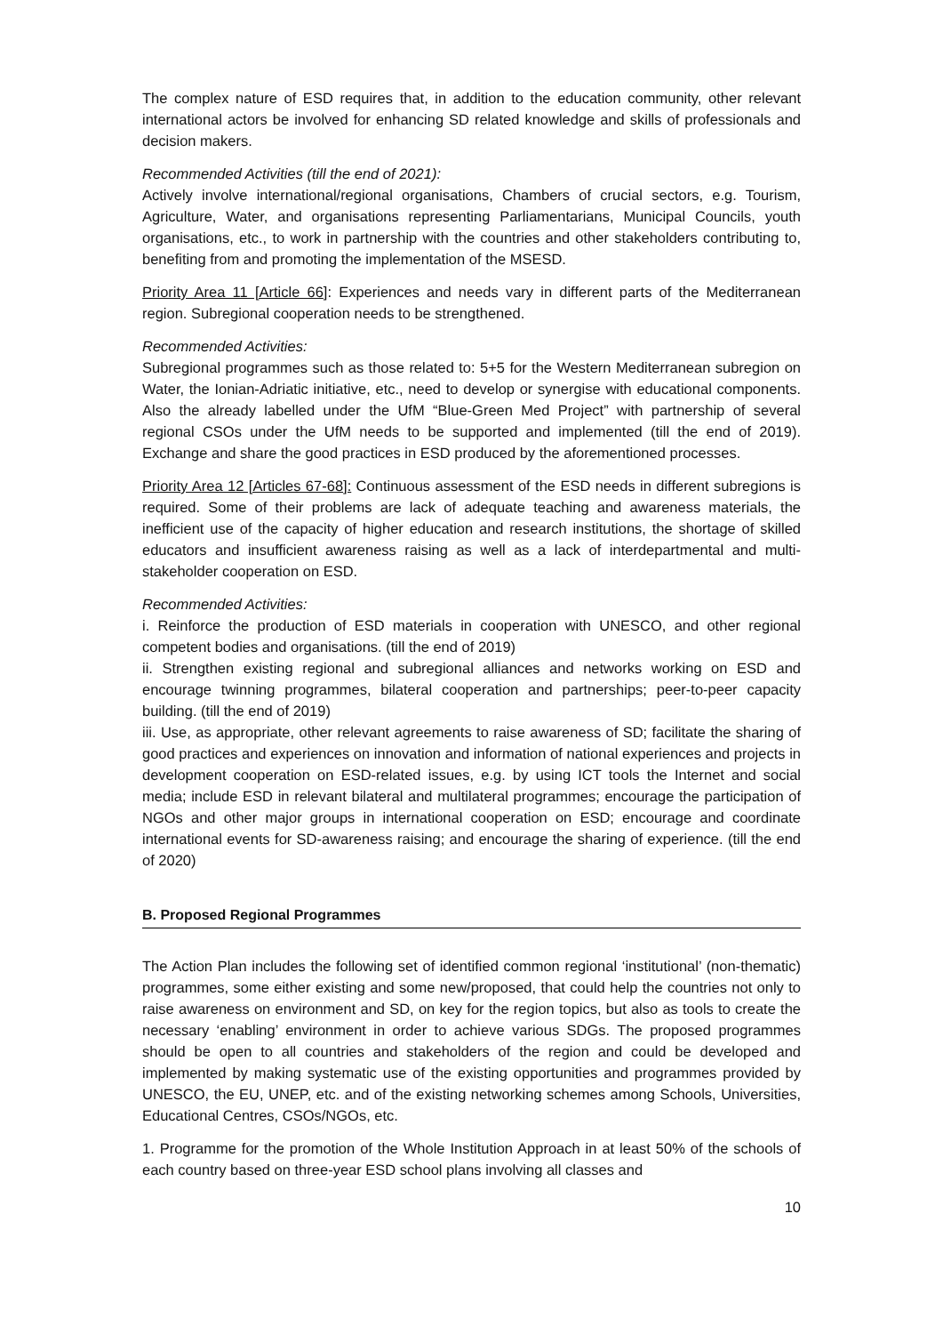The complex nature of ESD requires that, in addition to the education community, other relevant international actors be involved for enhancing SD related knowledge and skills of professionals and decision makers.
Recommended Activities (till the end of 2021):
Actively involve international/regional organisations, Chambers of crucial sectors, e.g. Tourism, Agriculture, Water, and organisations representing Parliamentarians, Municipal Councils, youth organisations, etc., to work in partnership with the countries and other stakeholders contributing to, benefiting from and promoting the implementation of the MSESD.
Priority Area 11 [Article 66]: Experiences and needs vary in different parts of the Mediterranean region. Subregional cooperation needs to be strengthened.
Recommended Activities:
Subregional programmes such as those related to: 5+5 for the Western Mediterranean subregion on Water, the Ionian-Adriatic initiative, etc., need to develop or synergise with educational components. Also the already labelled under the UfM “Blue-Green Med Project” with partnership of several regional CSOs under the UfM needs to be supported and implemented (till the end of 2019). Exchange and share the good practices in ESD produced by the aforementioned processes.
Priority Area 12 [Articles 67-68]: Continuous assessment of the ESD needs in different subregions is required. Some of their problems are lack of adequate teaching and awareness materials, the inefficient use of the capacity of higher education and research institutions, the shortage of skilled educators and insufficient awareness raising as well as a lack of interdepartmental and multi-stakeholder cooperation on ESD.
Recommended Activities:
i. Reinforce the production of ESD materials in cooperation with UNESCO, and other regional competent bodies and organisations. (till the end of 2019)
ii. Strengthen existing regional and subregional alliances and networks working on ESD and encourage twinning programmes, bilateral cooperation and partnerships; peer-to-peer capacity building. (till the end of 2019)
iii. Use, as appropriate, other relevant agreements to raise awareness of SD; facilitate the sharing of good practices and experiences on innovation and information of national experiences and projects in development cooperation on ESD-related issues, e.g. by using ICT tools the Internet and social media; include ESD in relevant bilateral and multilateral programmes; encourage the participation of NGOs and other major groups in international cooperation on ESD; encourage and coordinate international events for SD-awareness raising; and encourage the sharing of experience. (till the end of 2020)
B. Proposed Regional Programmes
The Action Plan includes the following set of identified common regional ‘institutional’ (non-thematic) programmes, some either existing and some new/proposed, that could help the countries not only to raise awareness on environment and SD, on key for the region topics, but also as tools to create the necessary ‘enabling’ environment in order to achieve various SDGs. The proposed programmes should be open to all countries and stakeholders of the region and could be developed and implemented by making systematic use of the existing opportunities and programmes provided by UNESCO, the EU, UNEP, etc. and of the existing networking schemes among Schools, Universities, Educational Centres, CSOs/NGOs, etc.
1. Programme for the promotion of the Whole Institution Approach in at least 50% of the schools of each country based on three-year ESD school plans involving all classes and
10